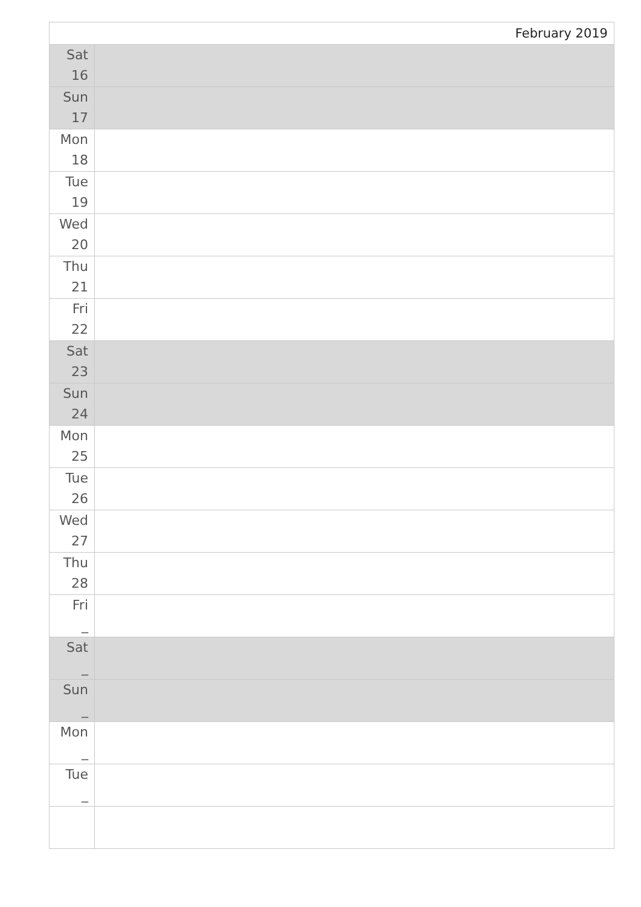| February 2019 | |
| Sat 16 | |
| Sun 17 | |
| Mon 18 | |
| Tue 19 | |
| Wed 20 | |
| Thu 21 | |
| Fri 22 | |
| Sat 23 | |
| Sun 24 | |
| Mon 25 | |
| Tue 26 | |
| Wed 27 | |
| Thu 28 | |
| Fri _ | |
| Sat _ | |
| Sun _ | |
| Mon _ | |
| Tue _ | |